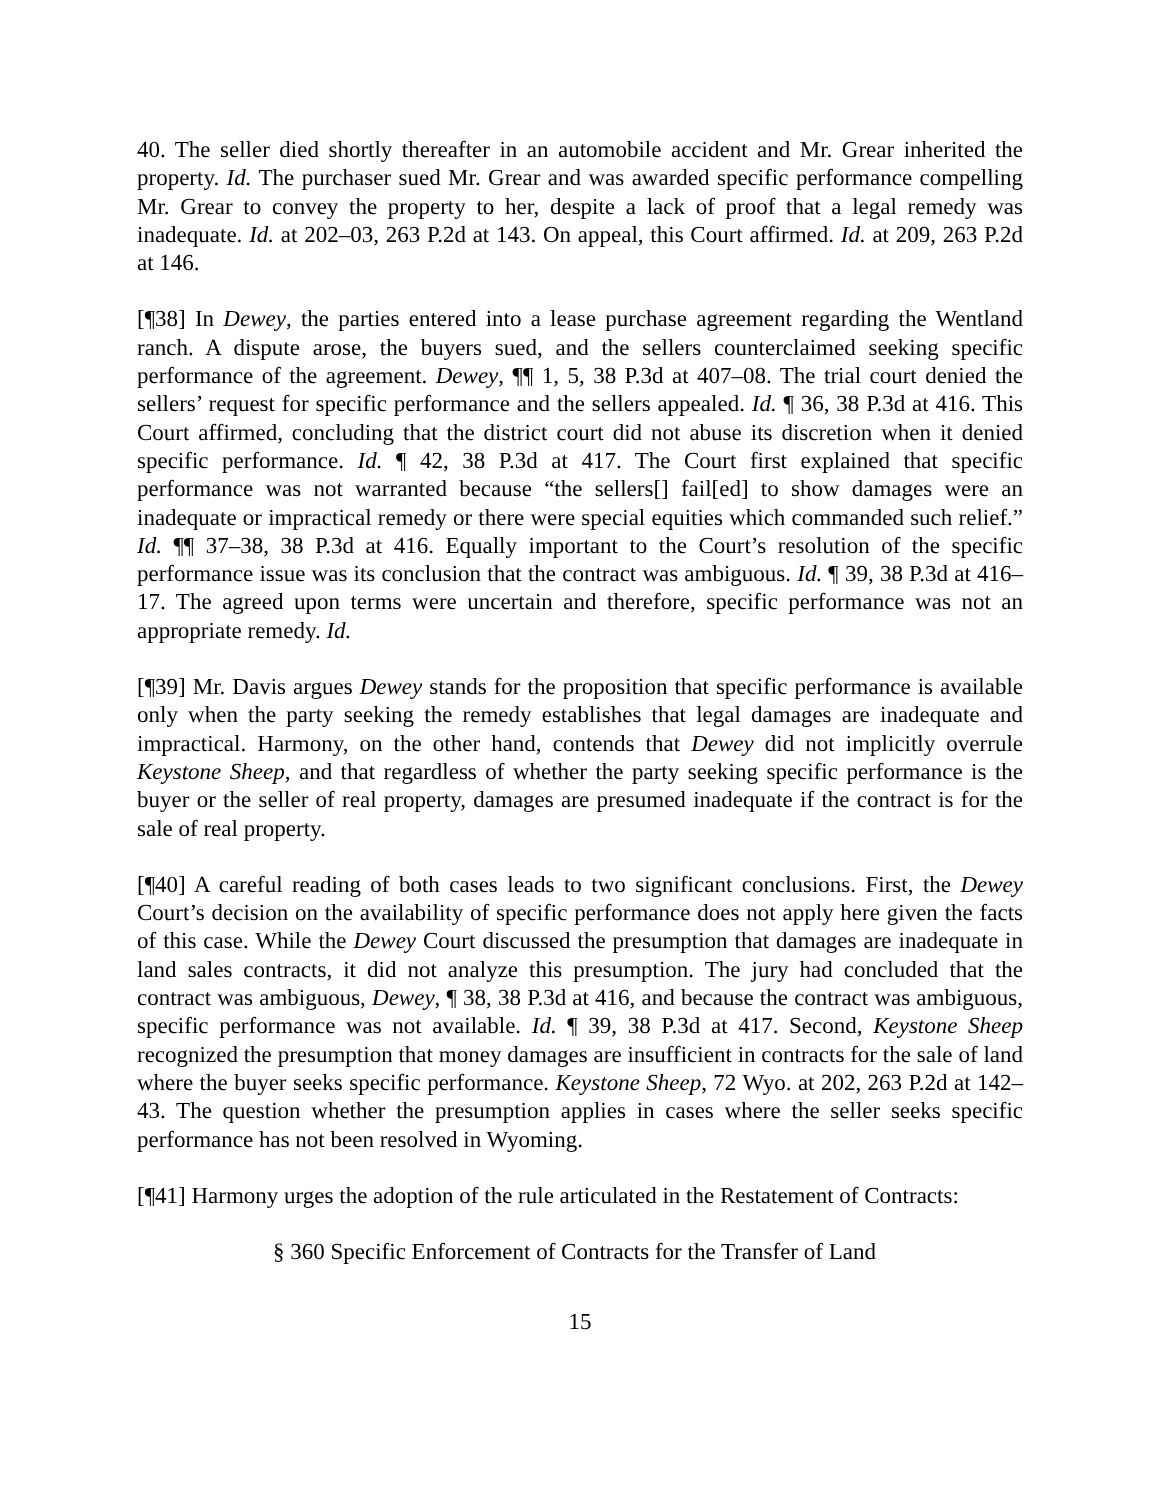40. The seller died shortly thereafter in an automobile accident and Mr. Grear inherited the property. Id. The purchaser sued Mr. Grear and was awarded specific performance compelling Mr. Grear to convey the property to her, despite a lack of proof that a legal remedy was inadequate. Id. at 202–03, 263 P.2d at 143. On appeal, this Court affirmed. Id. at 209, 263 P.2d at 146.
[¶38] In Dewey, the parties entered into a lease purchase agreement regarding the Wentland ranch. A dispute arose, the buyers sued, and the sellers counterclaimed seeking specific performance of the agreement. Dewey, ¶¶ 1, 5, 38 P.3d at 407–08. The trial court denied the sellers’ request for specific performance and the sellers appealed. Id. ¶ 36, 38 P.3d at 416. This Court affirmed, concluding that the district court did not abuse its discretion when it denied specific performance. Id. ¶ 42, 38 P.3d at 417. The Court first explained that specific performance was not warranted because “the sellers[] fail[ed] to show damages were an inadequate or impractical remedy or there were special equities which commanded such relief.” Id. ¶¶ 37–38, 38 P.3d at 416. Equally important to the Court’s resolution of the specific performance issue was its conclusion that the contract was ambiguous. Id. ¶ 39, 38 P.3d at 416–17. The agreed upon terms were uncertain and therefore, specific performance was not an appropriate remedy. Id.
[¶39] Mr. Davis argues Dewey stands for the proposition that specific performance is available only when the party seeking the remedy establishes that legal damages are inadequate and impractical. Harmony, on the other hand, contends that Dewey did not implicitly overrule Keystone Sheep, and that regardless of whether the party seeking specific performance is the buyer or the seller of real property, damages are presumed inadequate if the contract is for the sale of real property.
[¶40] A careful reading of both cases leads to two significant conclusions. First, the Dewey Court’s decision on the availability of specific performance does not apply here given the facts of this case. While the Dewey Court discussed the presumption that damages are inadequate in land sales contracts, it did not analyze this presumption. The jury had concluded that the contract was ambiguous, Dewey, ¶ 38, 38 P.3d at 416, and because the contract was ambiguous, specific performance was not available. Id. ¶ 39, 38 P.3d at 417. Second, Keystone Sheep recognized the presumption that money damages are insufficient in contracts for the sale of land where the buyer seeks specific performance. Keystone Sheep, 72 Wyo. at 202, 263 P.2d at 142–43. The question whether the presumption applies in cases where the seller seeks specific performance has not been resolved in Wyoming.
[¶41] Harmony urges the adoption of the rule articulated in the Restatement of Contracts:
§ 360 Specific Enforcement of Contracts for the Transfer of Land
15